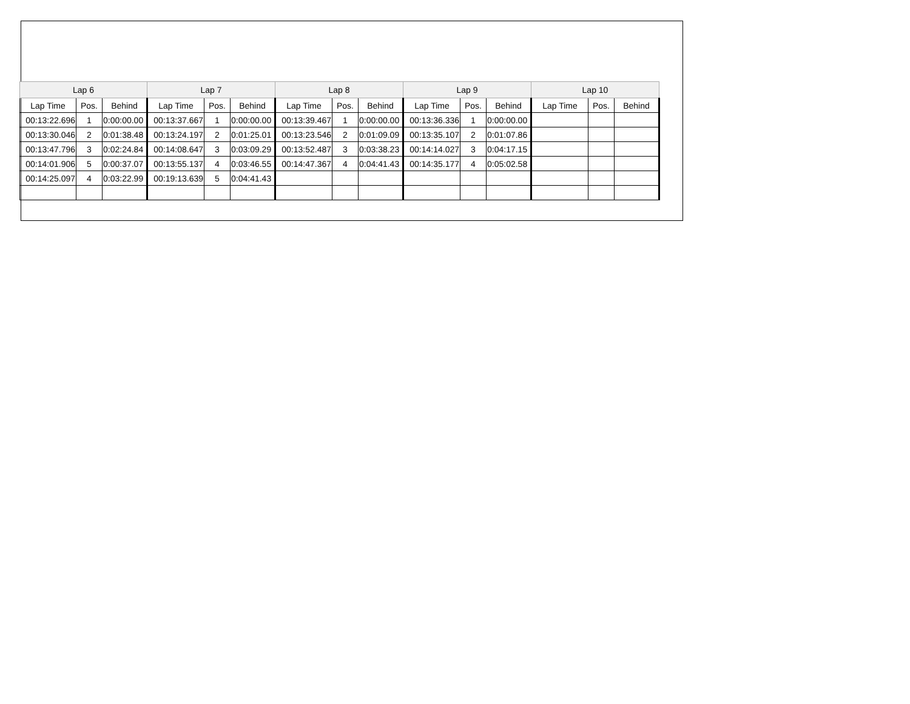| Lap 6 | | | Lap 7 | | | Lap 8 | | | Lap 9 | | | Lap 10 | | |
| --- | --- | --- | --- | --- | --- | --- | --- | --- | --- | --- | --- | --- | --- | --- |
| Lap Time | Pos. | Behind | Lap Time | Pos. | Behind | Lap Time | Pos. | Behind | Lap Time | Pos. | Behind | Lap Time | Pos. | Behind |
| 00:13:22.696 | 1 | 0:00:00.00 | 00:13:37.667 | 1 | 0:00:00.00 | 00:13:39.467 | 1 | 0:00:00.00 | 00:13:36.336 | 1 | 0:00:00.00 | | | |
| 00:13:30.046 | 2 | 0:01:38.48 | 00:13:24.197 | 2 | 0:01:25.01 | 00:13:23.546 | 2 | 0:01:09.09 | 00:13:35.107 | 2 | 0:01:07.86 | | | |
| 00:13:47.796 | 3 | 0:02:24.84 | 00:14:08.647 | 3 | 0:03:09.29 | 00:13:52.487 | 3 | 0:03:38.23 | 00:14:14.027 | 3 | 0:04:17.15 | | | |
| 00:14:01.906 | 5 | 0:00:37.07 | 00:13:55.137 | 4 | 0:03:46.55 | 00:14:47.367 | 4 | 0:04:41.43 | 00:14:35.177 | 4 | 0:05:02.58 | | | |
| 00:14:25.097 | 4 | 0:03:22.99 | 00:19:13.639 | 5 | 0:04:41.43 | | | | | | | | | |